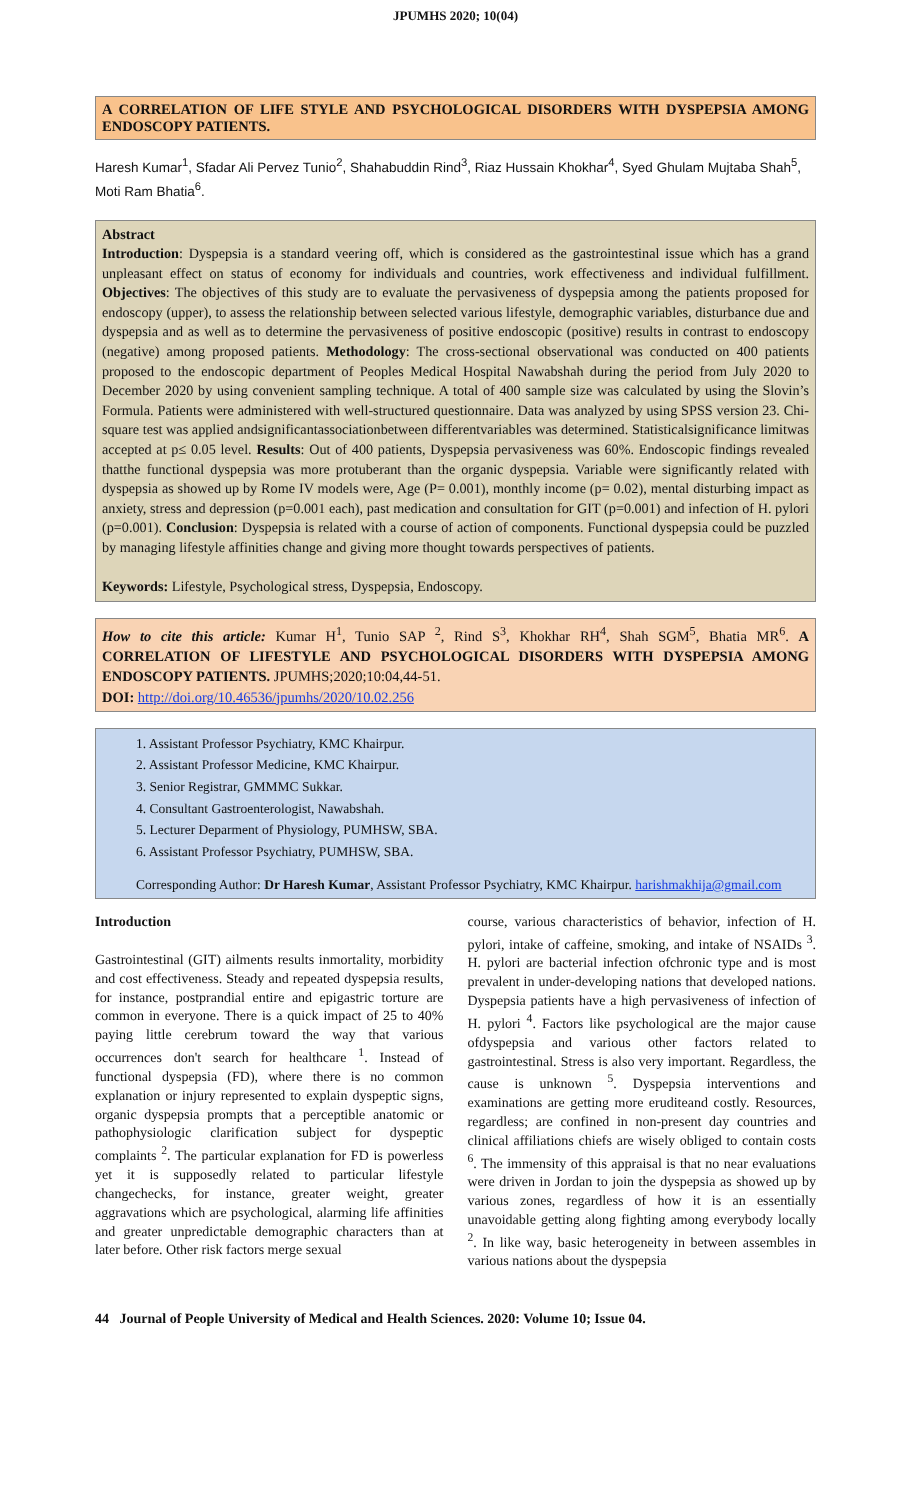JPUMHS 2020; 10(04)
A CORRELATION OF LIFE STYLE AND PSYCHOLOGICAL DISORDERS WITH DYSPEPSIA AMONG ENDOSCOPY PATIENTS.
Haresh Kumar<sup>1</sup>, Sfadar Ali Pervez Tunio<sup>2</sup>, Shahabuddin Rind<sup>3</sup>, Riaz Hussain Khokhar<sup>4</sup>, Syed Ghulam Mujtaba Shah<sup>5</sup>, Moti Ram Bhatia<sup>6</sup>.
Abstract
Introduction: Dyspepsia is a standard veering off, which is considered as the gastrointestinal issue which has a grand unpleasant effect on status of economy for individuals and countries, work effectiveness and individual fulfillment. Objectives: The objectives of this study are to evaluate the pervasiveness of dyspepsia among the patients proposed for endoscopy (upper), to assess the relationship between selected various lifestyle, demographic variables, disturbance due and dyspepsia and as well as to determine the pervasiveness of positive endoscopic (positive) results in contrast to endoscopy (negative) among proposed patients. Methodology: The cross-sectional observational was conducted on 400 patients proposed to the endoscopic department of Peoples Medical Hospital Nawabshah during the period from July 2020 to December 2020 by using convenient sampling technique. A total of 400 sample size was calculated by using the Slovin’s Formula. Patients were administered with well-structured questionnaire. Data was analyzed by using SPSS version 23. Chi-square test was applied andsignificantassociationbetween differentvariables was determined. Statisticalsignificance limitwas accepted at p≤ 0.05 level. Results: Out of 400 patients, Dyspepsia pervasiveness was 60%. Endoscopic findings revealed thatthe functional dyspepsia was more protuberant than the organic dyspepsia. Variable were significantly related with dyspepsia as showed up by Rome IV models were, Age (P= 0.001), monthly income (p= 0.02), mental disturbing impact as anxiety, stress and depression (p=0.001 each), past medication and consultation for GIT (p=0.001) and infection of H. pylori (p=0.001). Conclusion: Dyspepsia is related with a course of action of components. Functional dyspepsia could be puzzled by managing lifestyle affinities change and giving more thought towards perspectives of patients.
Keywords: Lifestyle, Psychological stress, Dyspepsia, Endoscopy.
How to cite this article: Kumar H<sup>1</sup>, Tunio SAP <sup>2</sup>, Rind S<sup>3</sup>, Khokhar RH<sup>4</sup>, Shah SGM<sup>5</sup>, Bhatia MR<sup>6</sup>. A CORRELATION OF LIFESTYLE AND PSYCHOLOGICAL DISORDERS WITH DYSPEPSIA AMONG ENDOSCOPY PATIENTS. JPUMHS;2020;10:04,44-51.
DOI: http://doi.org/10.46536/jpumhs/2020/10.02.256
1. Assistant Professor Psychiatry, KMC Khairpur.
2. Assistant Professor Medicine, KMC Khairpur.
3. Senior Registrar, GMMMC Sukkar.
4. Consultant Gastroenterologist, Nawabshah.
5. Lecturer Deparment of Physiology, PUMHSW, SBA.
6. Assistant Professor Psychiatry, PUMHSW, SBA.
Corresponding Author: Dr Haresh Kumar, Assistant Professor Psychiatry, KMC Khairpur. harishmakhija@gmail.com
Introduction
Gastrointestinal (GIT) ailments results inmortality, morbidity and cost effectiveness. Steady and repeated dyspepsia results, for instance, postprandial entire and epigastric torture are common in everyone. There is a quick impact of 25 to 40% paying little cerebrum toward the way that various occurrences don't search for healthcare <sup>1</sup>. Instead of functional dyspepsia (FD), where there is no common explanation or injury represented to explain dyspeptic signs, organic dyspepsia prompts that a perceptible anatomic or pathophysiologic clarification subject for dyspeptic complaints <sup>2</sup>. The particular explanation for FD is powerless yet it is supposedly related to particular lifestyle changechecks, for instance, greater weight, greater aggravations which are psychological, alarming life affinities and greater unpredictable demographic characters than at later before. Other risk factors merge sexual
course, various characteristics of behavior, infection of H. pylori, intake of caffeine, smoking, and intake of NSAIDs <sup>3</sup>. H. pylori are bacterial infection ofchronic type and is most prevalent in under-developing nations that developed nations. Dyspepsia patients have a high pervasiveness of infection of H. pylori <sup>4</sup>. Factors like psychological are the major cause ofdyspepsia and various other factors related to gastrointestinal. Stress is also very important. Regardless, the cause is unknown <sup>5</sup>. Dyspepsia interventions and examinations are getting more eruditeand costly. Resources, regardless; are confined in non-present day countries and clinical affiliations chiefs are wisely obliged to contain costs <sup>6</sup>. The immensity of this appraisal is that no near evaluations were driven in Jordan to join the dyspepsia as showed up by various zones, regardless of how it is an essentially unavoidable getting along fighting among everybody locally <sup>2</sup>. In like way, basic heterogeneity in between assembles in various nations about the dyspepsia
44 Journal of People University of Medical and Health Sciences. 2020: Volume 10; Issue 04.